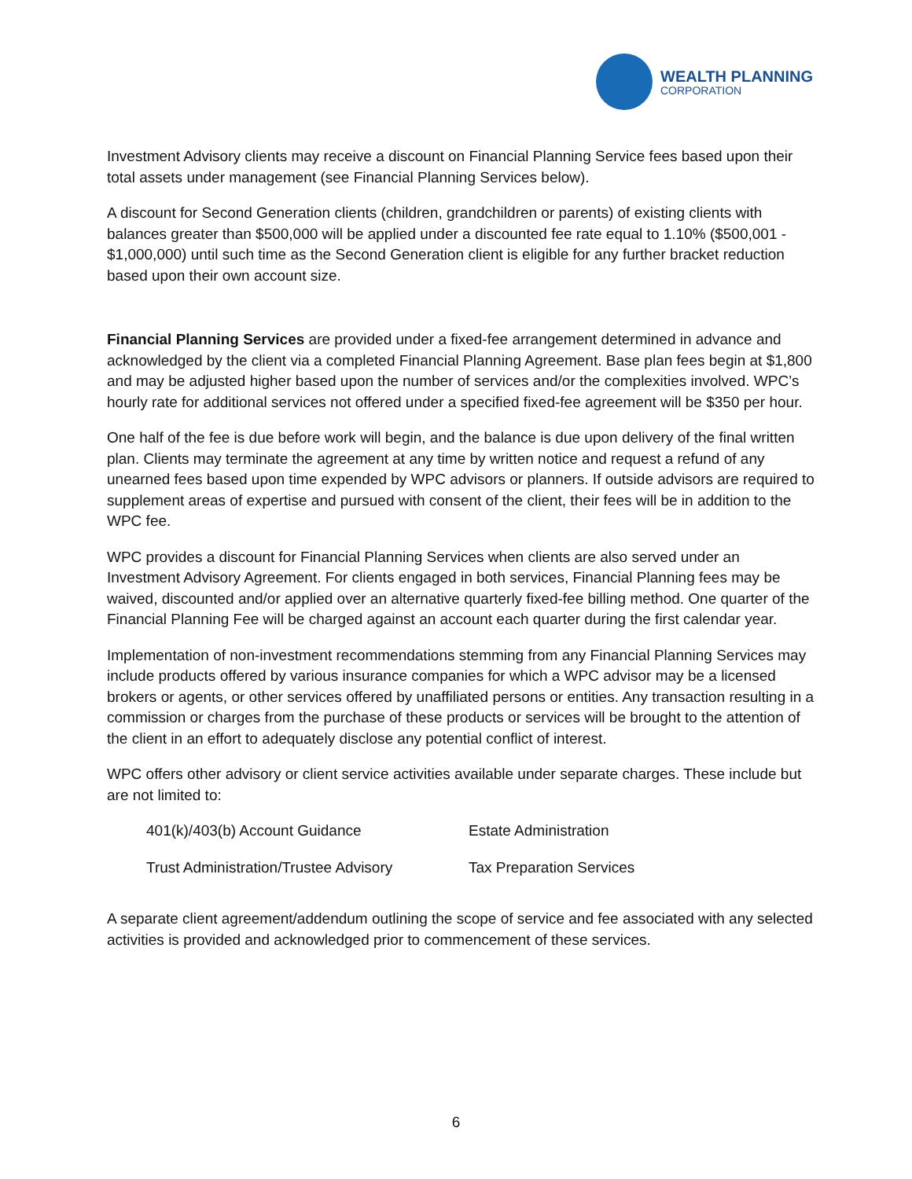WEALTH PLANNING
CORPORATION
Investment Advisory clients may receive a discount on Financial Planning Service fees based upon their total assets under management (see Financial Planning Services below).
A discount for Second Generation clients (children, grandchildren or parents) of existing clients with balances greater than $500,000 will be applied under a discounted fee rate equal to 1.10% ($500,001 - $1,000,000) until such time as the Second Generation client is eligible for any further bracket reduction based upon their own account size.
Financial Planning Services are provided under a fixed-fee arrangement determined in advance and acknowledged by the client via a completed Financial Planning Agreement. Base plan fees begin at $1,800 and may be adjusted higher based upon the number of services and/or the complexities involved. WPC’s hourly rate for additional services not offered under a specified fixed-fee agreement will be $350 per hour.
One half of the fee is due before work will begin, and the balance is due upon delivery of the final written plan. Clients may terminate the agreement at any time by written notice and request a refund of any unearned fees based upon time expended by WPC advisors or planners. If outside advisors are required to supplement areas of expertise and pursued with consent of the client, their fees will be in addition to the WPC fee.
WPC provides a discount for Financial Planning Services when clients are also served under an Investment Advisory Agreement. For clients engaged in both services, Financial Planning fees may be waived, discounted and/or applied over an alternative quarterly fixed-fee billing method. One quarter of the Financial Planning Fee will be charged against an account each quarter during the first calendar year.
Implementation of non-investment recommendations stemming from any Financial Planning Services may include products offered by various insurance companies for which a WPC advisor may be a licensed brokers or agents, or other services offered by unaffiliated persons or entities. Any transaction resulting in a commission or charges from the purchase of these products or services will be brought to the attention of the client in an effort to adequately disclose any potential conflict of interest.
WPC offers other advisory or client service activities available under separate charges. These include but are not limited to:
| 401(k)/403(b) Account Guidance | Estate Administration |
| Trust Administration/Trustee Advisory | Tax Preparation Services |
A separate client agreement/addendum outlining the scope of service and fee associated with any selected activities is provided and acknowledged prior to commencement of these services.
6